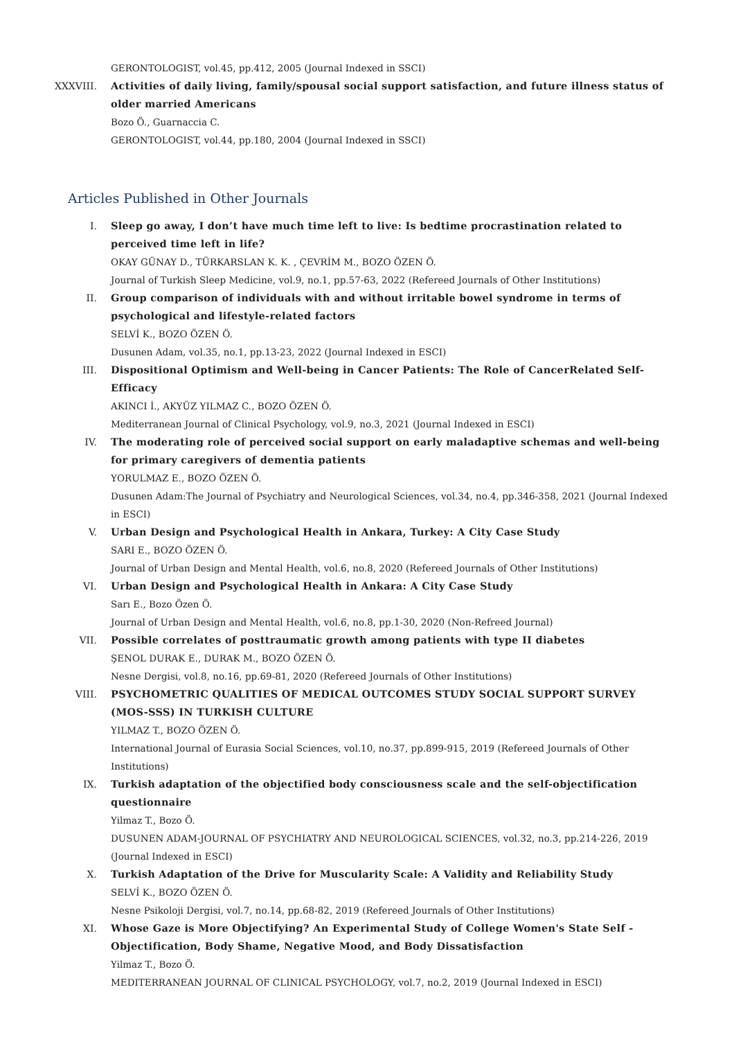GERONTOLOGIST, vol.45, pp.412, 2005 (Journal Indexed in SSCI)
XXXVIII. Activities of daily living, family/spousal social support satisfaction, and future illness status of older married Americans
Bozo Ö., Guarnaccia C.
GERONTOLOGIST, vol.44, pp.180, 2004 (Journal Indexed in SSCI)
Articles Published in Other Journals
I. Sleep go away, I don’t have much time left to live: Is bedtime procrastination related to perceived time left in life?
OKAY GÜNAY D., TÜRKARSLAN K. K. , ÇEVRİM M., BOZO ÖZEN Ö.
Journal of Turkish Sleep Medicine, vol.9, no.1, pp.57-63, 2022 (Refereed Journals of Other Institutions)
II. Group comparison of individuals with and without irritable bowel syndrome in terms of psychological and lifestyle-related factors
SELVİ K., BOZO ÖZEN Ö.
Dusunen Adam, vol.35, no.1, pp.13-23, 2022 (Journal Indexed in ESCI)
III. Dispositional Optimism and Well-being in Cancer Patients: The Role of CancerRelated Self-Efficacy
AKINCI İ., AKYÜZ YILMAZ C., BOZO ÖZEN Ö.
Mediterranean Journal of Clinical Psychology, vol.9, no.3, 2021 (Journal Indexed in ESCI)
IV. The moderating role of perceived social support on early maladaptive schemas and well-being for primary caregivers of dementia patients
YORULMAZ E., BOZO ÖZEN Ö.
Dusunen Adam:The Journal of Psychiatry and Neurological Sciences, vol.34, no.4, pp.346-358, 2021 (Journal Indexed in ESCI)
V. Urban Design and Psychological Health in Ankara, Turkey: A City Case Study
SARI E., BOZO ÖZEN Ö.
Journal of Urban Design and Mental Health, vol.6, no.8, 2020 (Refereed Journals of Other Institutions)
VI. Urban Design and Psychological Health in Ankara: A City Case Study
Sarı E., Bozo Özen Ö.
Journal of Urban Design and Mental Health, vol.6, no.8, pp.1-30, 2020 (Non-Refreed Journal)
VII. Possible correlates of posttraumatic growth among patients with type II diabetes
ŞENOL DURAK E., DURAK M., BOZO ÖZEN Ö.
Nesne Dergisi, vol.8, no.16, pp.69-81, 2020 (Refereed Journals of Other Institutions)
VIII. PSYCHOMETRIC QUALITIES OF MEDICAL OUTCOMES STUDY SOCIAL SUPPORT SURVEY (MOS-SSS) IN TURKISH CULTURE
YILMAZ T., BOZO ÖZEN Ö.
International Journal of Eurasia Social Sciences, vol.10, no.37, pp.899-915, 2019 (Refereed Journals of Other Institutions)
IX. Turkish adaptation of the objectified body consciousness scale and the self-objectification questionnaire
Yilmaz T., Bozo Ö.
DUSUNEN ADAM-JOURNAL OF PSYCHIATRY AND NEUROLOGICAL SCIENCES, vol.32, no.3, pp.214-226, 2019 (Journal Indexed in ESCI)
X. Turkish Adaptation of the Drive for Muscularity Scale: A Validity and Reliability Study
SELVİ K., BOZO ÖZEN Ö.
Nesne Psikoloji Dergisi, vol.7, no.14, pp.68-82, 2019 (Refereed Journals of Other Institutions)
XI. Whose Gaze is More Objectifying? An Experimental Study of College Women's State Self - Objectification, Body Shame, Negative Mood, and Body Dissatisfaction
Yilmaz T., Bozo Ö.
MEDITERRANEAN JOURNAL OF CLINICAL PSYCHOLOGY, vol.7, no.2, 2019 (Journal Indexed in ESCI)